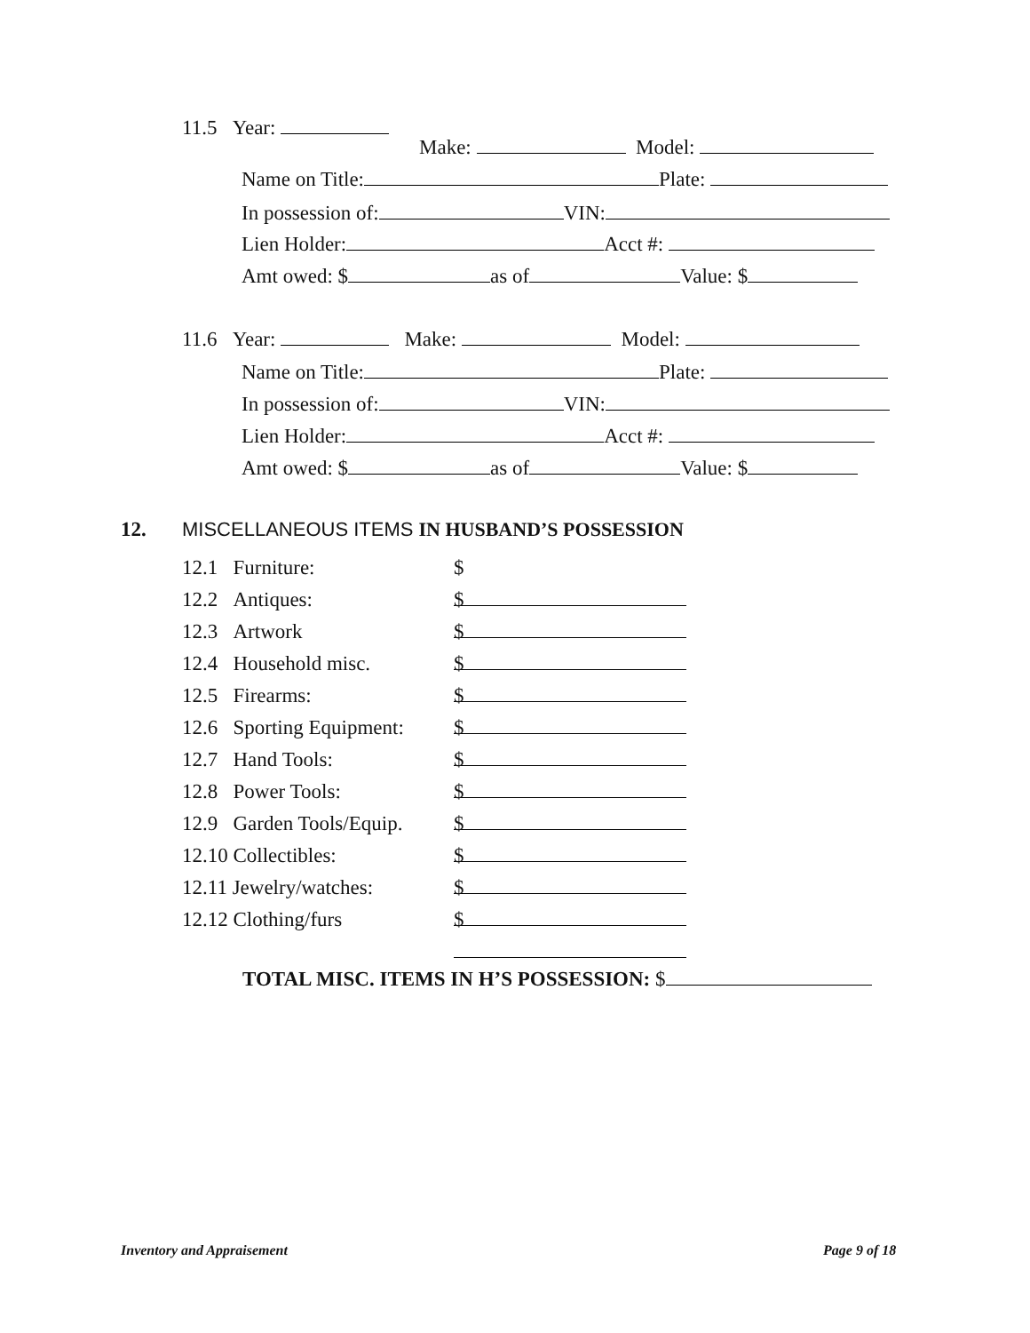11.5 Year:
Make: Model:
Name on Title: Plate:
In possession of: VIN:
Lien Holder: Acct #:
Amt owed: $ as of Value: $
11.6 Year: Make: Model:
Name on Title: Plate:
In possession of: VIN:
Lien Holder: Acct #:
Amt owed: $ as of Value: $
12. MISCELLANEOUS ITEMS IN HUSBAND’S POSSESSION
12.1 Furniture: $
12.2 Antiques: $
12.3 Artwork $
12.4 Household misc. $
12.5 Firearms: $
12.6 Sporting Equipment: $
12.7 Hand Tools: $
12.8 Power Tools: $
12.9 Garden Tools/Equip. $
12.10 Collectibles: $
12.11 Jewelry/watches: $
12.12 Clothing/furs $
TOTAL MISC. ITEMS IN H’S POSSESSION: $
Inventory and Appraisement Page 9 of 18